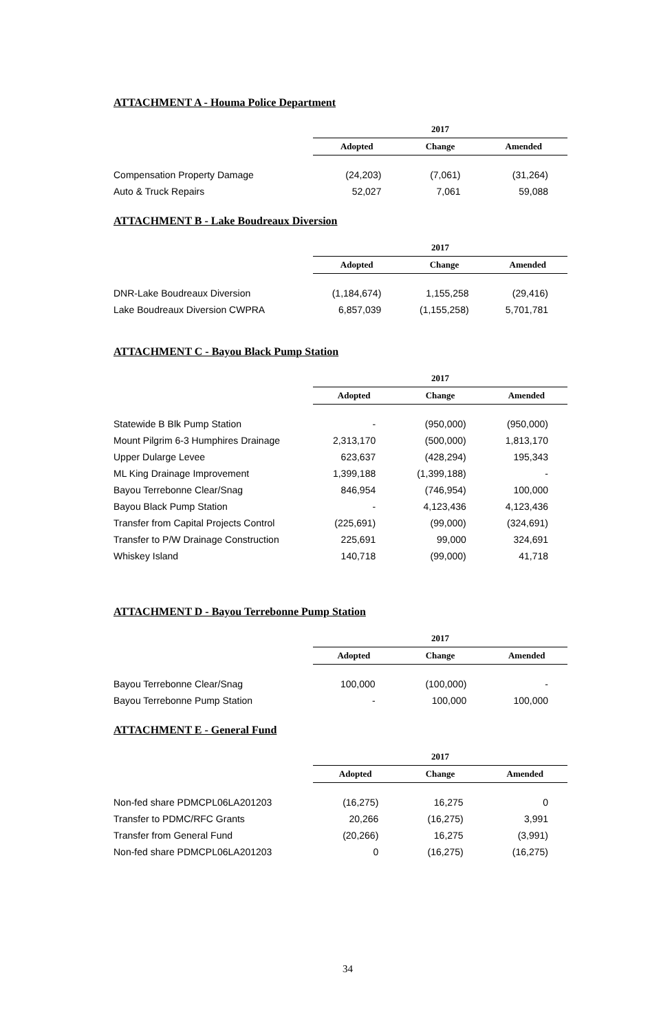ATTACHMENT A - Houma Police Department
| | 2017 | | |
| | Adopted | Change | Amended |
| Compensation Property Damage | (24,203) | (7,061) | (31,264) |
| Auto & Truck Repairs | 52,027 | 7,061 | 59,088 |
ATTACHMENT B - Lake Boudreaux Diversion
| | 2017 | | |
| | Adopted | Change | Amended |
| DNR-Lake Boudreaux Diversion | (1,184,674) | 1,155,258 | (29,416) |
| Lake Boudreaux Diversion CWPRA | 6,857,039 | (1,155,258) | 5,701,781 |
ATTACHMENT C - Bayou Black Pump Station
| | 2017 | | |
| | Adopted | Change | Amended |
| Statewide B Blk Pump Station | - | (950,000) | (950,000) |
| Mount Pilgrim 6-3 Humphires Drainage | 2,313,170 | (500,000) | 1,813,170 |
| Upper Dularge Levee | 623,637 | (428,294) | 195,343 |
| ML King Drainage Improvement | 1,399,188 | (1,399,188) | - |
| Bayou Terrebonne Clear/Snag | 846,954 | (746,954) | 100,000 |
| Bayou Black Pump Station | - | 4,123,436 | 4,123,436 |
| Transfer from Capital Projects Control | (225,691) | (99,000) | (324,691) |
| Transfer to P/W Drainage Construction | 225,691 | 99,000 | 324,691 |
| Whiskey Island | 140,718 | (99,000) | 41,718 |
ATTACHMENT D - Bayou Terrebonne Pump Station
| | 2017 | | |
| | Adopted | Change | Amended |
| Bayou Terrebonne Clear/Snag | 100,000 | (100,000) | - |
| Bayou Terrebonne Pump Station | - | 100,000 | 100,000 |
ATTACHMENT E - General Fund
| | 2017 | | |
| | Adopted | Change | Amended |
| Non-fed share PDMCPL06LA201203 | (16,275) | 16,275 | 0 |
| Transfer to PDMC/RFC Grants | 20,266 | (16,275) | 3,991 |
| Transfer from General Fund | (20,266) | 16,275 | (3,991) |
| Non-fed share PDMCPL06LA201203 | 0 | (16,275) | (16,275) |
34